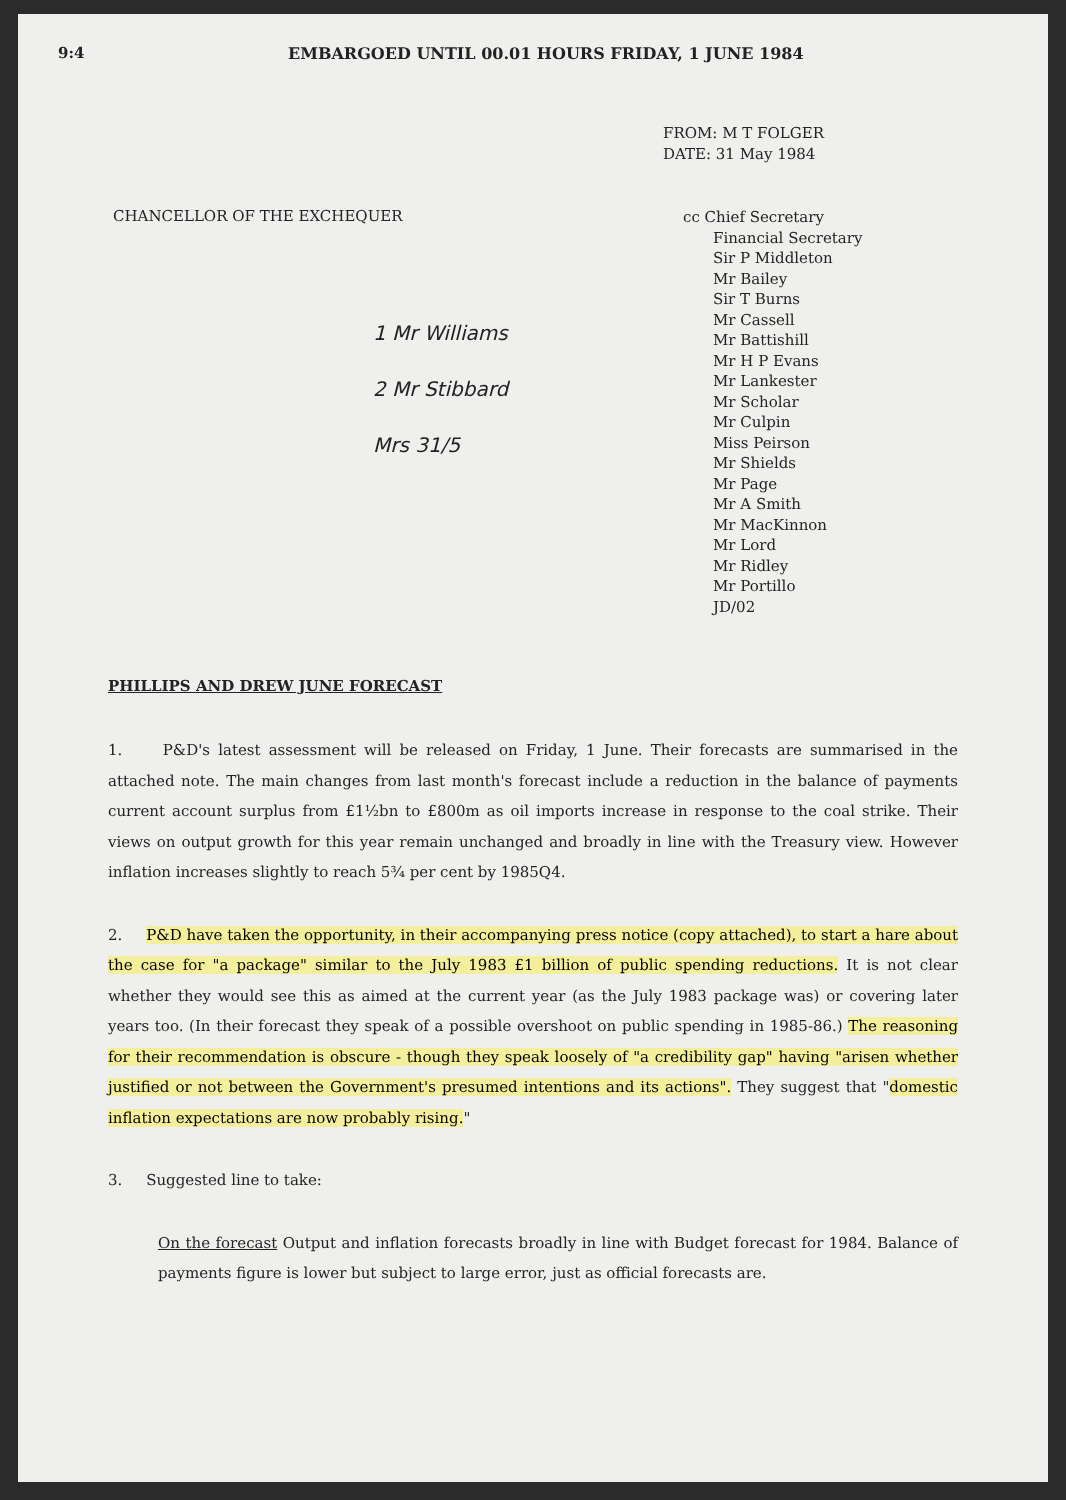9:4 EMBARGOED UNTIL 00.01 HOURS FRIDAY, 1 JUNE 1984
FROM: M T FOLGER
DATE: 31 May 1984
CHANCELLOR OF THE EXCHEQUER
1 Mr Williams
2 Mr Stibbard
Mrs 31/5
cc Chief Secretary
Financial Secretary
Sir P Middleton
Mr Bailey
Sir T Burns
Mr Cassell
Mr Battishill
Mr H P Evans
Mr Lankester
Mr Scholar
Mr Culpin
Miss Peirson
Mr Shields
Mr Page
Mr A Smith
Mr MacKinnon
Mr Lord
Mr Ridley
Mr Portillo
JD/02
PHILLIPS AND DREW JUNE FORECAST
1. P&D's latest assessment will be released on Friday, 1 June. Their forecasts are summarised in the attached note. The main changes from last month's forecast include a reduction in the balance of payments current account surplus from £1½bn to £800m as oil imports increase in response to the coal strike. Their views on output growth for this year remain unchanged and broadly in line with the Treasury view. However inflation increases slightly to reach 5¾ per cent by 1985Q4.
2. P&D have taken the opportunity, in their accompanying press notice (copy attached), to start a hare about the case for "a package" similar to the July 1983 £1 billion of public spending reductions. It is not clear whether they would see this as aimed at the current year (as the July 1983 package was) or covering later years too. (In their forecast they speak of a possible overshoot on public spending in 1985-86.) The reasoning for their recommendation is obscure - though they speak loosely of "a credibility gap" having "arisen whether justified or not between the Government's presumed intentions and its actions". They suggest that "domestic inflation expectations are now probably rising."
3. Suggested line to take:
On the forecast Output and inflation forecasts broadly in line with Budget forecast for 1984. Balance of payments figure is lower but subject to large error, just as official forecasts are.